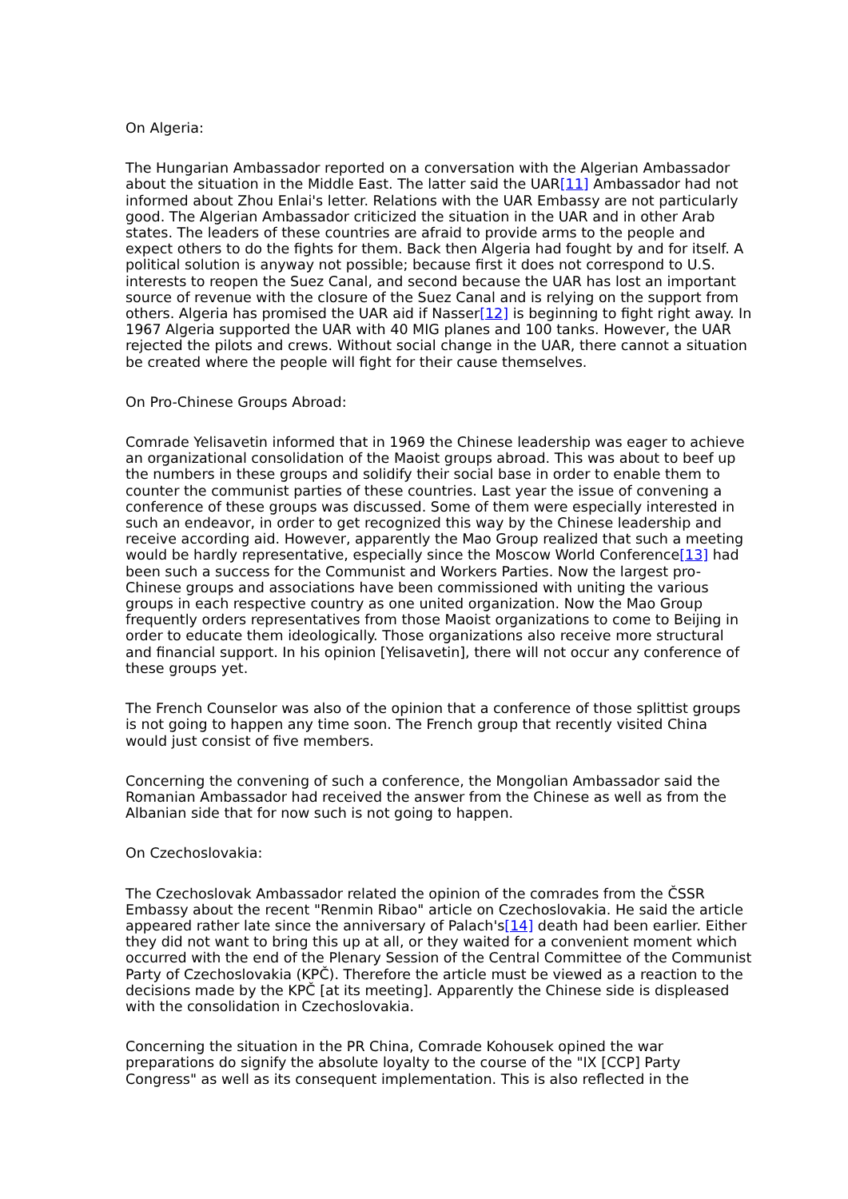On Algeria:
The Hungarian Ambassador reported on a conversation with the Algerian Ambassador about the situation in the Middle East. The latter said the UAR[11] Ambassador had not informed about Zhou Enlai's letter. Relations with the UAR Embassy are not particularly good. The Algerian Ambassador criticized the situation in the UAR and in other Arab states. The leaders of these countries are afraid to provide arms to the people and expect others to do the fights for them. Back then Algeria had fought by and for itself. A political solution is anyway not possible; because first it does not correspond to U.S. interests to reopen the Suez Canal, and second because the UAR has lost an important source of revenue with the closure of the Suez Canal and is relying on the support from others. Algeria has promised the UAR aid if Nasser[12] is beginning to fight right away. In 1967 Algeria supported the UAR with 40 MIG planes and 100 tanks. However, the UAR rejected the pilots and crews. Without social change in the UAR, there cannot a situation be created where the people will fight for their cause themselves.
On Pro-Chinese Groups Abroad:
Comrade Yelisavetin informed that in 1969 the Chinese leadership was eager to achieve an organizational consolidation of the Maoist groups abroad. This was about to beef up the numbers in these groups and solidify their social base in order to enable them to counter the communist parties of these countries. Last year the issue of convening a conference of these groups was discussed. Some of them were especially interested in such an endeavor, in order to get recognized this way by the Chinese leadership and receive according aid. However, apparently the Mao Group realized that such a meeting would be hardly representative, especially since the Moscow World Conference[13] had been such a success for the Communist and Workers Parties. Now the largest pro-Chinese groups and associations have been commissioned with uniting the various groups in each respective country as one united organization. Now the Mao Group frequently orders representatives from those Maoist organizations to come to Beijing in order to educate them ideologically. Those organizations also receive more structural and financial support. In his opinion [Yelisavetin], there will not occur any conference of these groups yet.
The French Counselor was also of the opinion that a conference of those splittist groups is not going to happen any time soon. The French group that recently visited China would just consist of five members.
Concerning the convening of such a conference, the Mongolian Ambassador said the Romanian Ambassador had received the answer from the Chinese as well as from the Albanian side that for now such is not going to happen.
On Czechoslovakia:
The Czechoslovak Ambassador related the opinion of the comrades from the ČSSR Embassy about the recent "Renmin Ribao" article on Czechoslovakia. He said the article appeared rather late since the anniversary of Palach's[14] death had been earlier. Either they did not want to bring this up at all, or they waited for a convenient moment which occurred with the end of the Plenary Session of the Central Committee of the Communist Party of Czechoslovakia (KPČ). Therefore the article must be viewed as a reaction to the decisions made by the KPČ [at its meeting]. Apparently the Chinese side is displeased with the consolidation in Czechoslovakia.
Concerning the situation in the PR China, Comrade Kohousek opined the war preparations do signify the absolute loyalty to the course of the "IX [CCP] Party Congress" as well as its consequent implementation. This is also reflected in the